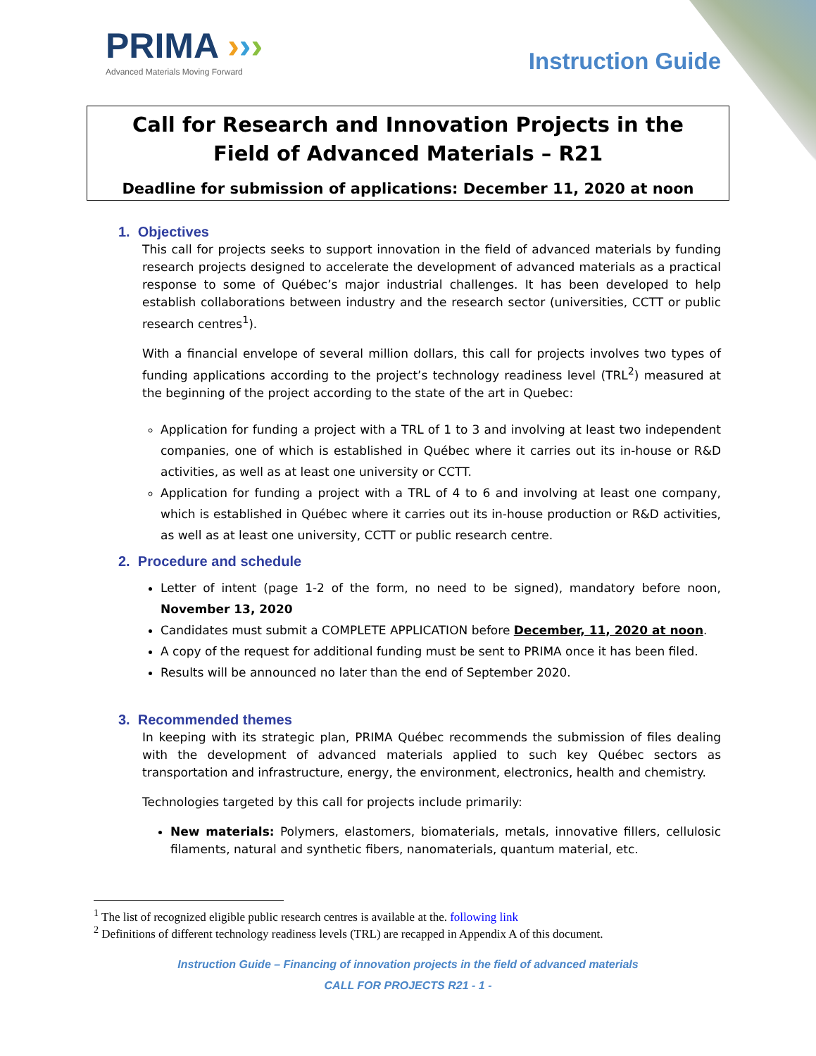PRIMA ›››
Advanced Materials Moving Forward
Instruction Guide
Call for Research and Innovation Projects in the Field of Advanced Materials – R21
Deadline for submission of applications: December 11, 2020 at noon
1. Objectives
This call for projects seeks to support innovation in the field of advanced materials by funding research projects designed to accelerate the development of advanced materials as a practical response to some of Québec’s major industrial challenges. It has been developed to help establish collaborations between industry and the research sector (universities, CCTT or public research centres<sup>1</sup>).
With a financial envelope of several million dollars, this call for projects involves two types of funding applications according to the project’s technology readiness level (TRL<sup>2</sup>) measured at the beginning of the project according to the state of the art in Quebec:
Application for funding a project with a TRL of 1 to 3 and involving at least two independent companies, one of which is established in Québec where it carries out its in-house or R&D activities, as well as at least one university or CCTT.
Application for funding a project with a TRL of 4 to 6 and involving at least one company, which is established in Québec where it carries out its in-house production or R&D activities, as well as at least one university, CCTT or public research centre.
2. Procedure and schedule
Letter of intent (page 1-2 of the form, no need to be signed), mandatory before noon, November 13, 2020
Candidates must submit a COMPLETE APPLICATION before December, 11, 2020 at noon.
A copy of the request for additional funding must be sent to PRIMA once it has been filed.
Results will be announced no later than the end of September 2020.
3. Recommended themes
In keeping with its strategic plan, PRIMA Québec recommends the submission of files dealing with the development of advanced materials applied to such key Québec sectors as transportation and infrastructure, energy, the environment, electronics, health and chemistry.
Technologies targeted by this call for projects include primarily:
New materials: Polymers, elastomers, biomaterials, metals, innovative fillers, cellulosic filaments, natural and synthetic fibers, nanomaterials, quantum material, etc.
<sup>1</sup> The list of recognized eligible public research centres is available at the. following link
<sup>2</sup> Definitions of different technology readiness levels (TRL) are recapped in Appendix A of this document.
Instruction Guide – Financing of innovation projects in the field of advanced materials
CALL FOR PROJECTS R21 - 1 -